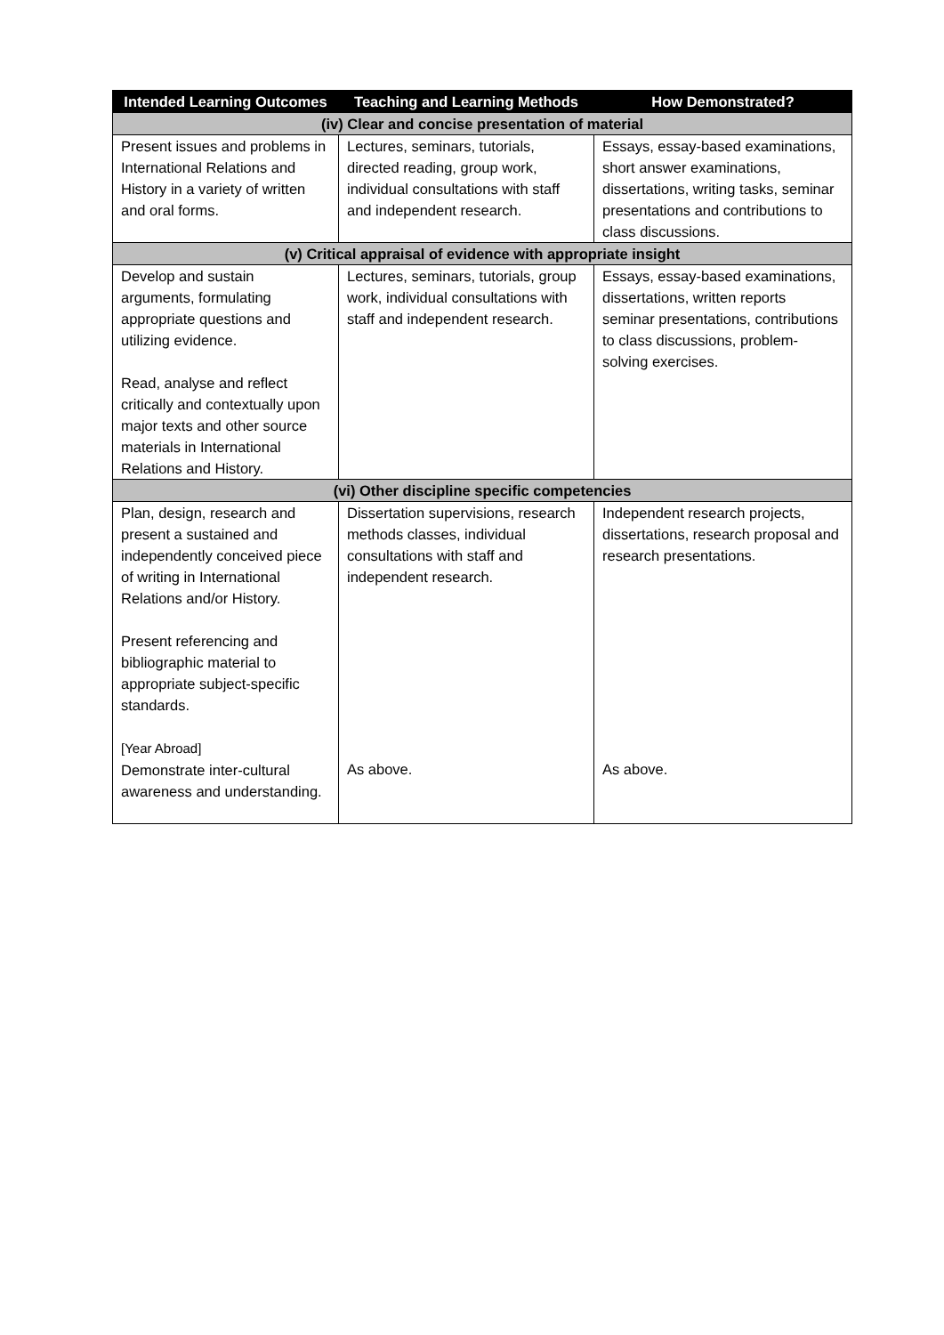| Intended Learning Outcomes | Teaching and Learning Methods | How Demonstrated? |
| --- | --- | --- |
| (iv) Clear and concise presentation of material | | |
| Present issues and problems in International Relations and History in a variety of written and oral forms. | Lectures, seminars, tutorials, directed reading, group work, individual consultations with staff and independent research. | Essays, essay-based examinations, short answer examinations, dissertations, writing tasks, seminar presentations and contributions to class discussions. |
| (v) Critical appraisal of evidence with appropriate insight | | |
| Develop and sustain arguments, formulating appropriate questions and utilizing evidence. Read, analyse and reflect critically and contextually upon major texts and other source materials in International Relations and History. | Lectures, seminars, tutorials, group work, individual consultations with staff and independent research. | Essays, essay-based examinations, dissertations, written reports seminar presentations, contributions to class discussions, problem-solving exercises. |
| (vi) Other discipline specific competencies | | |
| Plan, design, research and present a sustained and independently conceived piece of writing in International Relations and/or History. Present referencing and bibliographic material to appropriate subject-specific standards. [Year Abroad] Demonstrate inter-cultural awareness and understanding. | Dissertation supervisions, research methods classes, individual consultations with staff and independent research. As above. | Independent research projects, dissertations, research proposal and research presentations. As above. |